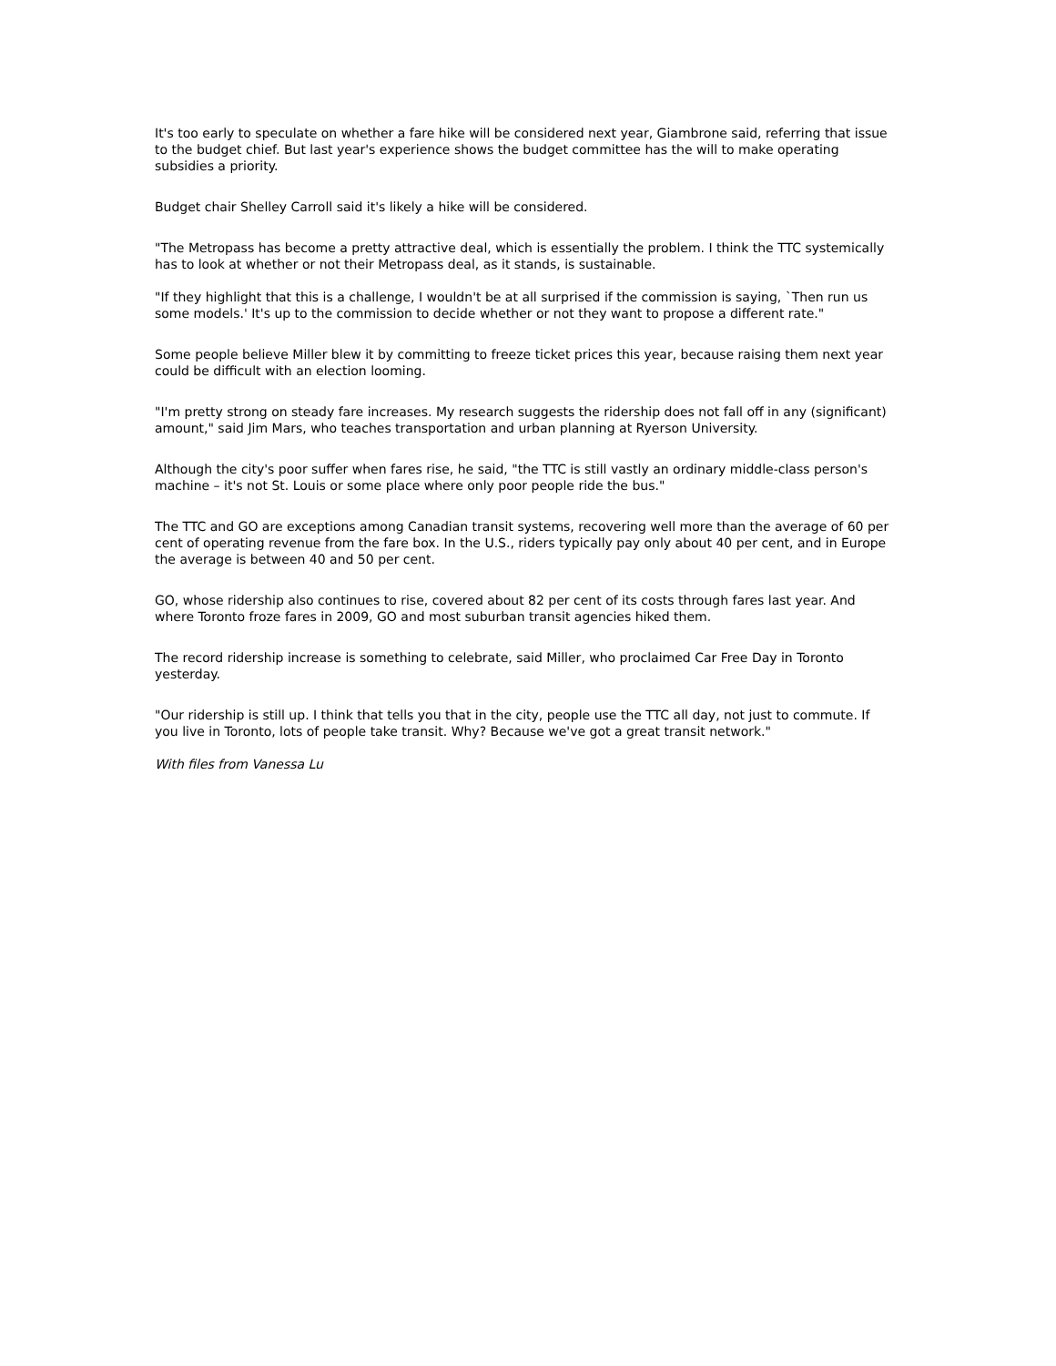It's too early to speculate on whether a fare hike will be considered next year, Giambrone said, referring that issue to the budget chief. But last year's experience shows the budget committee has the will to make operating subsidies a priority.
Budget chair Shelley Carroll said it's likely a hike will be considered.
"The Metropass has become a pretty attractive deal, which is essentially the problem. I think the TTC systemically has to look at whether or not their Metropass deal, as it stands, is sustainable.
"If they highlight that this is a challenge, I wouldn't be at all surprised if the commission is saying, `Then run us some models.' It's up to the commission to decide whether or not they want to propose a different rate."
Some people believe Miller blew it by committing to freeze ticket prices this year, because raising them next year could be difficult with an election looming.
"I'm pretty strong on steady fare increases. My research suggests the ridership does not fall off in any (significant) amount," said Jim Mars, who teaches transportation and urban planning at Ryerson University.
Although the city's poor suffer when fares rise, he said, "the TTC is still vastly an ordinary middle-class person's machine – it's not St. Louis or some place where only poor people ride the bus."
The TTC and GO are exceptions among Canadian transit systems, recovering well more than the average of 60 per cent of operating revenue from the fare box. In the U.S., riders typically pay only about 40 per cent, and in Europe the average is between 40 and 50 per cent.
GO, whose ridership also continues to rise, covered about 82 per cent of its costs through fares last year. And where Toronto froze fares in 2009, GO and most suburban transit agencies hiked them.
The record ridership increase is something to celebrate, said Miller, who proclaimed Car Free Day in Toronto yesterday.
"Our ridership is still up. I think that tells you that in the city, people use the TTC all day, not just to commute. If you live in Toronto, lots of people take transit. Why? Because we've got a great transit network."
With files from Vanessa Lu